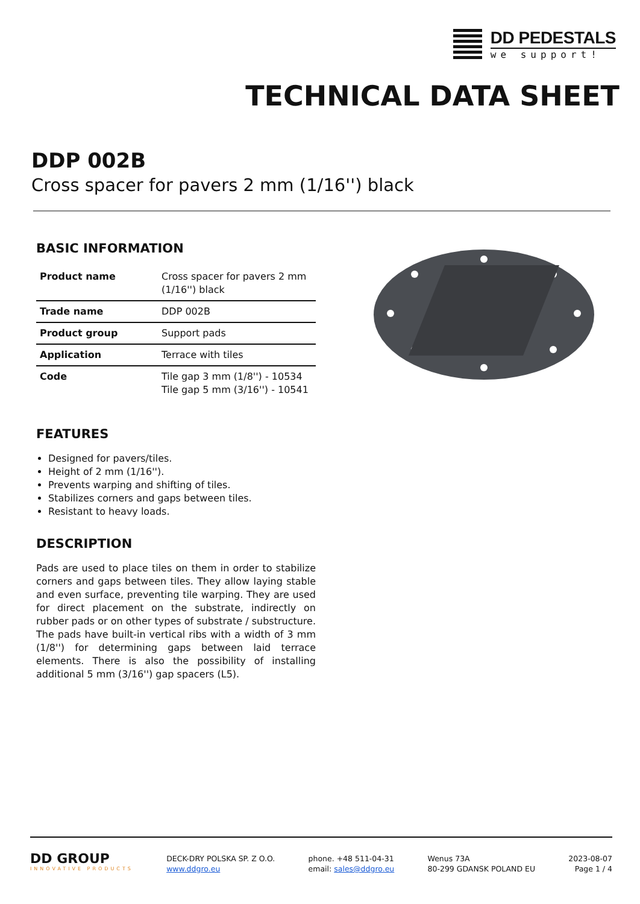DD PEDESTALS
we support!
TECHNICAL DATA SHEET
DDP 002B
Cross spacer for pavers 2 mm (1/16'') black
BASIC INFORMATION
| Product name | Cross spacer for pavers 2 mm (1/16'') black |
| Trade name | DDP 002B |
| Product group | Support pads |
| Application | Terrace with tiles |
| Code | Tile gap 3 mm (1/8'') - 10534 Tile gap 5 mm (3/16'') - 10541 |
FEATURES
Designed for pavers/tiles.
Height of 2 mm (1/16'').
Prevents warping and shifting of tiles.
Stabilizes corners and gaps between tiles.
Resistant to heavy loads.
DESCRIPTION
Pads are used to place tiles on them in order to stabilize corners and gaps between tiles. They allow laying stable and even surface, preventing tile warping. They are used for direct placement on the substrate, indirectly on rubber pads or on other types of substrate / substructure. The pads have built-in vertical ribs with a width of 3 mm (1/8'') for determining gaps between laid terrace elements. There is also the possibility of installing additional 5 mm (3/16'') gap spacers (L5).
DD GROUP
INNOVATIVE PRODUCTS
DECK-DRY POLSKA SP. Z O.O.
www.ddgro.eu
phone. +48 511-04-31
email: sales@ddgro.eu
Wenus 73A
80-299 GDANSK POLAND EU
2023-08-07
Page 1 / 4